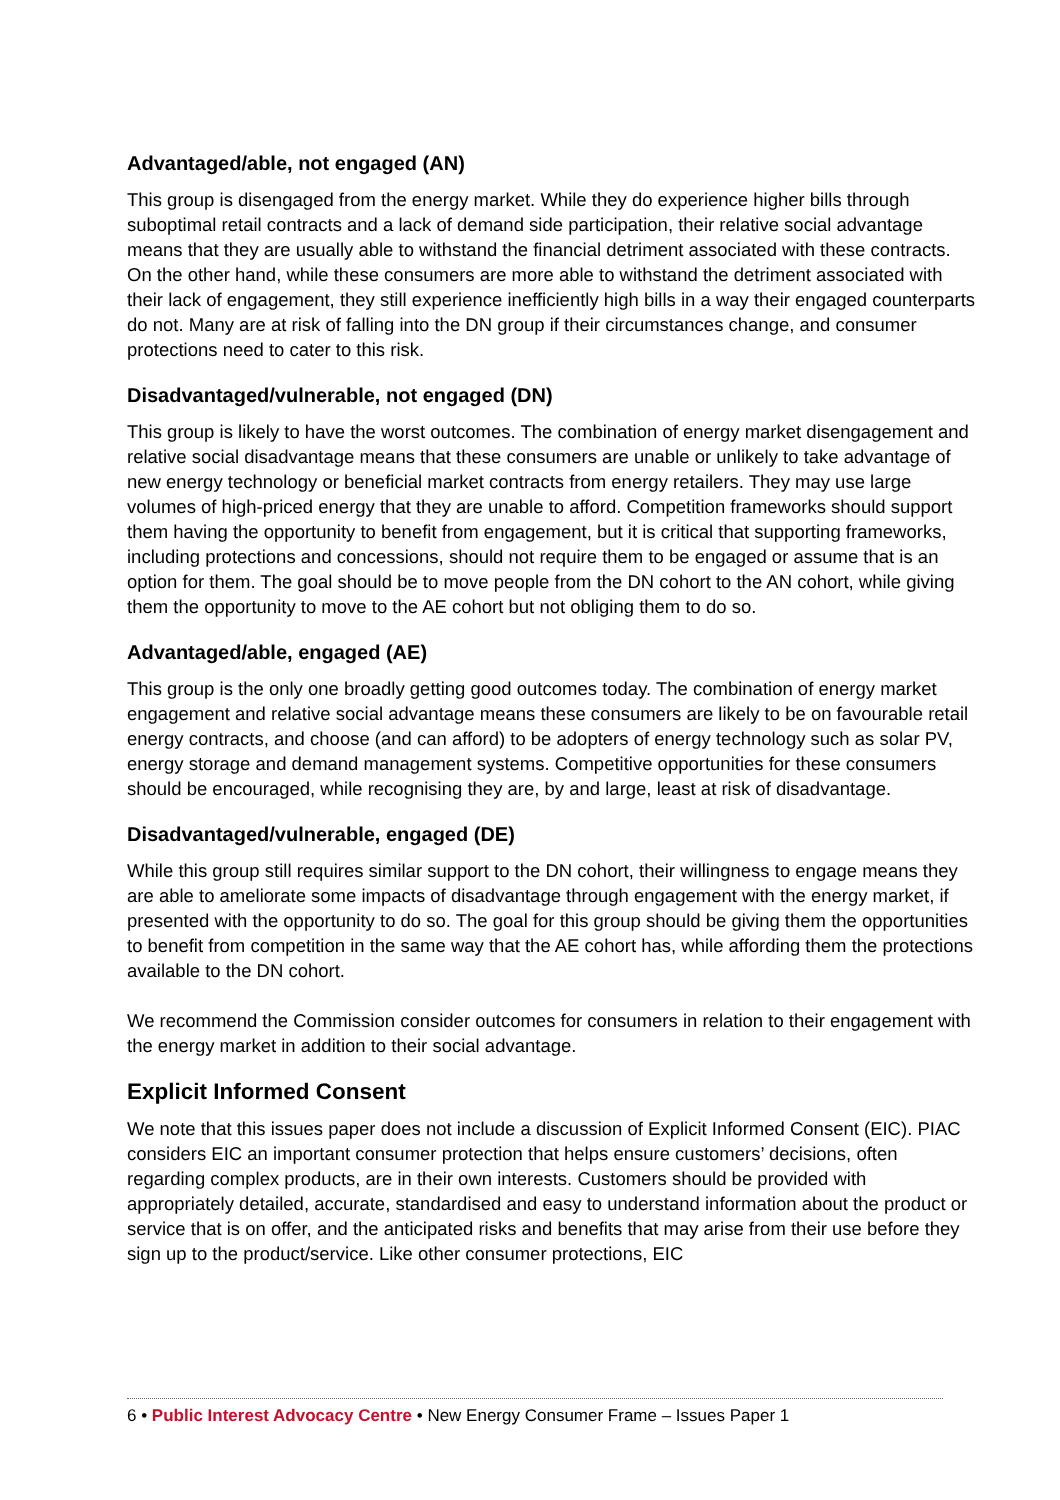Advantaged/able, not engaged (AN)
This group is disengaged from the energy market. While they do experience higher bills through suboptimal retail contracts and a lack of demand side participation, their relative social advantage means that they are usually able to withstand the financial detriment associated with these contracts. On the other hand, while these consumers are more able to withstand the detriment associated with their lack of engagement, they still experience inefficiently high bills in a way their engaged counterparts do not. Many are at risk of falling into the DN group if their circumstances change, and consumer protections need to cater to this risk.
Disadvantaged/vulnerable, not engaged (DN)
This group is likely to have the worst outcomes. The combination of energy market disengagement and relative social disadvantage means that these consumers are unable or unlikely to take advantage of new energy technology or beneficial market contracts from energy retailers. They may use large volumes of high-priced energy that they are unable to afford. Competition frameworks should support them having the opportunity to benefit from engagement, but it is critical that supporting frameworks, including protections and concessions, should not require them to be engaged or assume that is an option for them. The goal should be to move people from the DN cohort to the AN cohort, while giving them the opportunity to move to the AE cohort but not obliging them to do so.
Advantaged/able, engaged (AE)
This group is the only one broadly getting good outcomes today. The combination of energy market engagement and relative social advantage means these consumers are likely to be on favourable retail energy contracts, and choose (and can afford) to be adopters of energy technology such as solar PV, energy storage and demand management systems. Competitive opportunities for these consumers should be encouraged, while recognising they are, by and large, least at risk of disadvantage.
Disadvantaged/vulnerable, engaged (DE)
While this group still requires similar support to the DN cohort, their willingness to engage means they are able to ameliorate some impacts of disadvantage through engagement with the energy market, if presented with the opportunity to do so. The goal for this group should be giving them the opportunities to benefit from competition in the same way that the AE cohort has, while affording them the protections available to the DN cohort.
We recommend the Commission consider outcomes for consumers in relation to their engagement with the energy market in addition to their social advantage.
Explicit Informed Consent
We note that this issues paper does not include a discussion of Explicit Informed Consent (EIC). PIAC considers EIC an important consumer protection that helps ensure customers’ decisions, often regarding complex products, are in their own interests. Customers should be provided with appropriately detailed, accurate, standardised and easy to understand information about the product or service that is on offer, and the anticipated risks and benefits that may arise from their use before they sign up to the product/service. Like other consumer protections, EIC
6 • Public Interest Advocacy Centre • New Energy Consumer Frame – Issues Paper 1